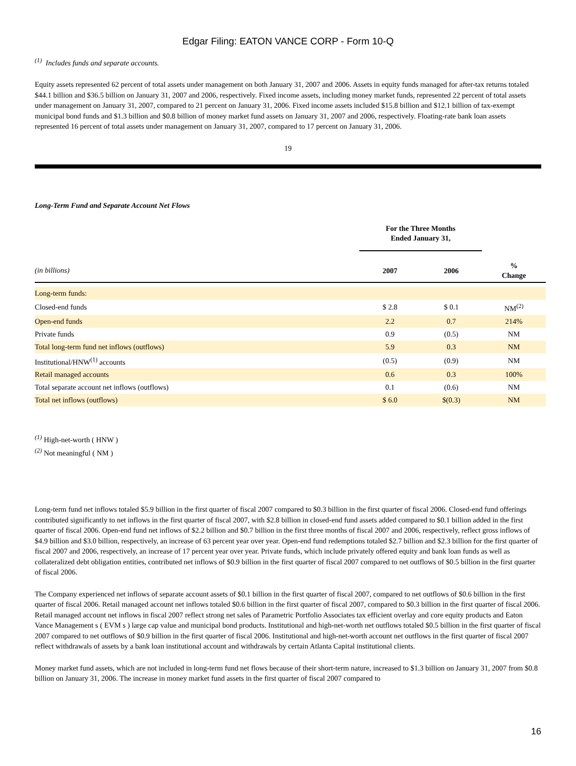Edgar Filing: EATON VANCE CORP - Form 10-Q
<sup>(1)</sup> Includes funds and separate accounts.
Equity assets represented 62 percent of total assets under management on both January 31, 2007 and 2006. Assets in equity funds managed for after-tax returns totaled $44.1 billion and $36.5 billion on January 31, 2007 and 2006, respectively. Fixed income assets, including money market funds, represented 22 percent of total assets under management on January 31, 2007, compared to 21 percent on January 31, 2006. Fixed income assets included $15.8 billion and $12.1 billion of tax-exempt municipal bond funds and $1.3 billion and $0.8 billion of money market fund assets on January 31, 2007 and 2006, respectively. Floating-rate bank loan assets represented 16 percent of total assets under management on January 31, 2007, compared to 17 percent on January 31, 2006.
19
Long-Term Fund and Separate Account Net Flows
| | For the Three Months Ended January 31, | | |
| (in billions) | 2007 | 2006 | % Change |
| Long-term funds: | | | |
| Closed-end funds | $ 2.8 | $ 0.1 | NM<sup>(2)</sup> |
| Open-end funds | 2.2 | 0.7 | 214% |
| Private funds | 0.9 | (0.5) | NM |
| Total long-term fund net inflows (outflows) | 5.9 | 0.3 | NM |
| Institutional/HNW<sup>(1)</sup> accounts | (0.5) | (0.9) | NM |
| Retail managed accounts | 0.6 | 0.3 | 100% |
| Total separate account net inflows (outflows) | 0.1 | (0.6) | NM |
| Total net inflows (outflows) | $ 6.0 | $(0.3) | NM |
<sup>(1)</sup> High-net-worth ( HNW )
<sup>(2)</sup> Not meaningful ( NM )
Long-term fund net inflows totaled $5.9 billion in the first quarter of fiscal 2007 compared to $0.3 billion in the first quarter of fiscal 2006. Closed-end fund offerings contributed significantly to net inflows in the first quarter of fiscal 2007, with $2.8 billion in closed-end fund assets added compared to $0.1 billion added in the first quarter of fiscal 2006. Open-end fund net inflows of $2.2 billion and $0.7 billion in the first three months of fiscal 2007 and 2006, respectively, reflect gross inflows of $4.9 billion and $3.0 billion, respectively, an increase of 63 percent year over year. Open-end fund redemptions totaled $2.7 billion and $2.3 billion for the first quarter of fiscal 2007 and 2006, respectively, an increase of 17 percent year over year. Private funds, which include privately offered equity and bank loan funds as well as collateralized debt obligation entities, contributed net inflows of $0.9 billion in the first quarter of fiscal 2007 compared to net outflows of $0.5 billion in the first quarter of fiscal 2006.
The Company experienced net inflows of separate account assets of $0.1 billion in the first quarter of fiscal 2007, compared to net outflows of $0.6 billion in the first quarter of fiscal 2006. Retail managed account net inflows totaled $0.6 billion in the first quarter of fiscal 2007, compared to $0.3 billion in the first quarter of fiscal 2006. Retail managed account net inflows in fiscal 2007 reflect strong net sales of Parametric Portfolio Associates tax efficient overlay and core equity products and Eaton Vance Management s ( EVM s ) large cap value and municipal bond products. Institutional and high-net-worth net outflows totaled $0.5 billion in the first quarter of fiscal 2007 compared to net outflows of $0.9 billion in the first quarter of fiscal 2006. Institutional and high-net-worth account net outflows in the first quarter of fiscal 2007 reflect withdrawals of assets by a bank loan institutional account and withdrawals by certain Atlanta Capital institutional clients.
Money market fund assets, which are not included in long-term fund net flows because of their short-term nature, increased to $1.3 billion on January 31, 2007 from $0.8 billion on January 31, 2006. The increase in money market fund assets in the first quarter of fiscal 2007 compared to
16